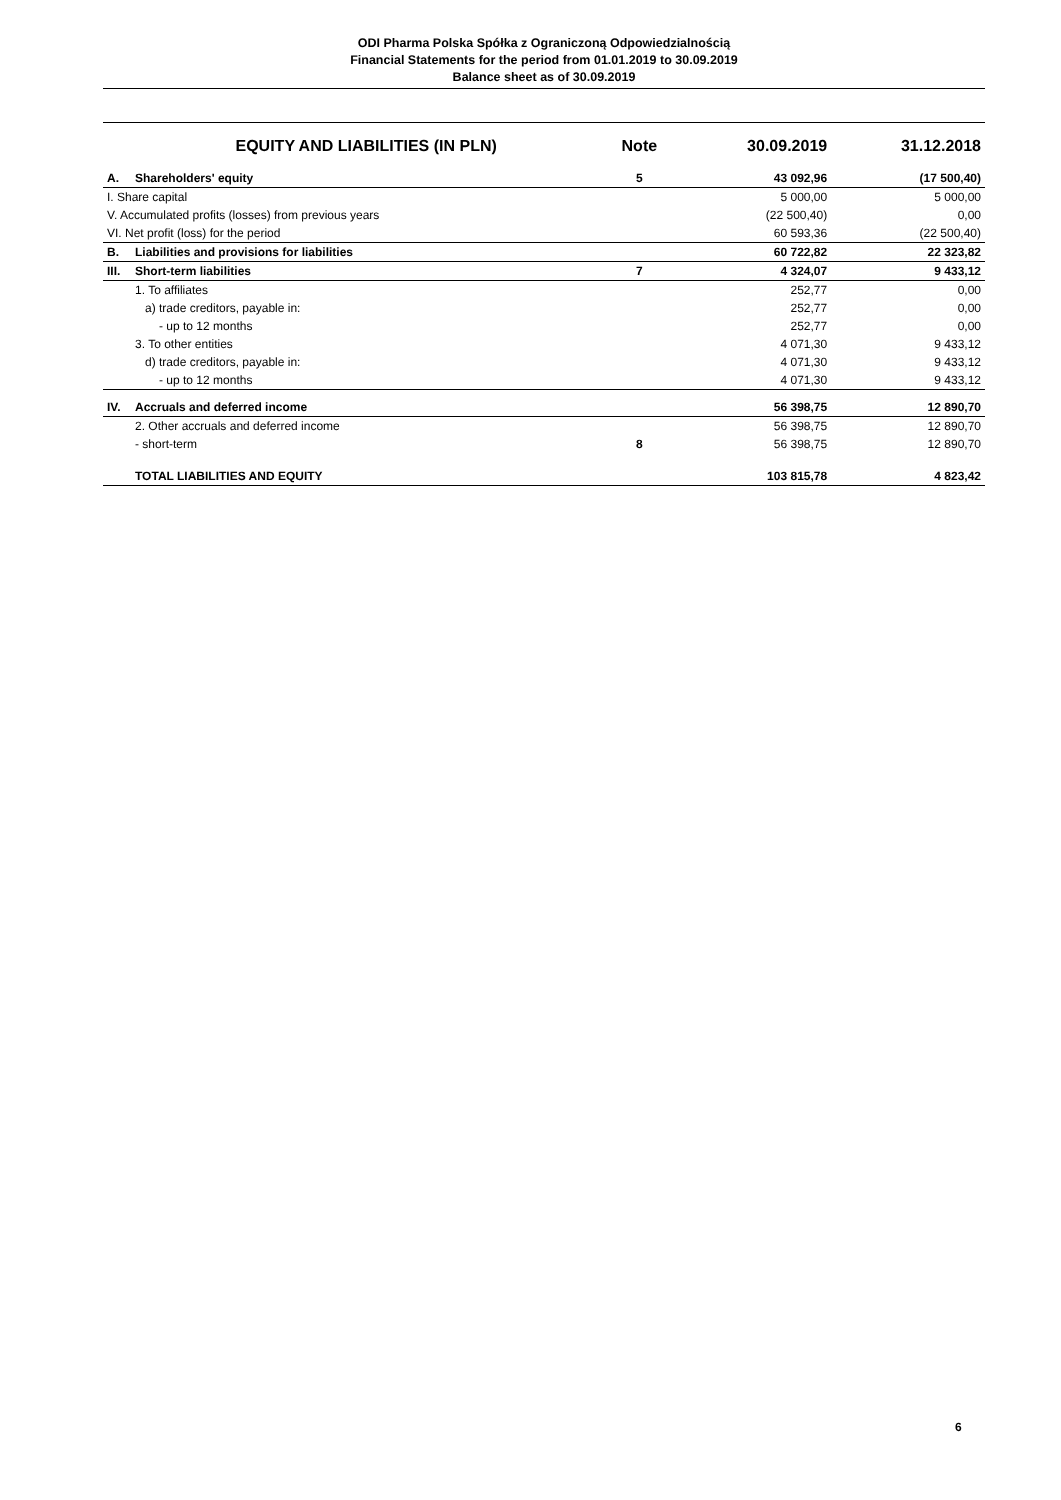ODI Pharma Polska Spółka z Ograniczoną Odpowiedzialnością
Financial Statements for the period from 01.01.2019 to 30.09.2019
Balance sheet as of 30.09.2019
| | EQUITY AND LIABILITIES (IN PLN) | Note | 30.09.2019 | 31.12.2018 |
| --- | --- | --- | --- | --- |
| A. | Shareholders' equity | 5 | 43 092,96 | (17 500,40) |
| I. Share capital | | | 5 000,00 | 5 000,00 |
| V. Accumulated profits (losses) from previous years | | | (22 500,40) | 0,00 |
| VI. Net profit (loss) for the period | | | 60 593,36 | (22 500,40) |
| B. | Liabilities and provisions for liabilities | | 60 722,82 | 22 323,82 |
| III. | Short-term liabilities | 7 | 4 324,07 | 9 433,12 |
| | 1. To affiliates | | 252,77 | 0,00 |
| | a) trade creditors, payable in: | | 252,77 | 0,00 |
| | - up to 12 months | | 252,77 | 0,00 |
| | 3. To other entities | | 4 071,30 | 9 433,12 |
| | d) trade creditors, payable in: | | 4 071,30 | 9 433,12 |
| | - up to 12 months | | 4 071,30 | 9 433,12 |
| IV. | Accruals and deferred income | | 56 398,75 | 12 890,70 |
| | 2. Other accruals and deferred income | | 56 398,75 | 12 890,70 |
| | - short-term | 8 | 56 398,75 | 12 890,70 |
| | TOTAL LIABILITIES AND EQUITY | | 103 815,78 | 4 823,42 |
6